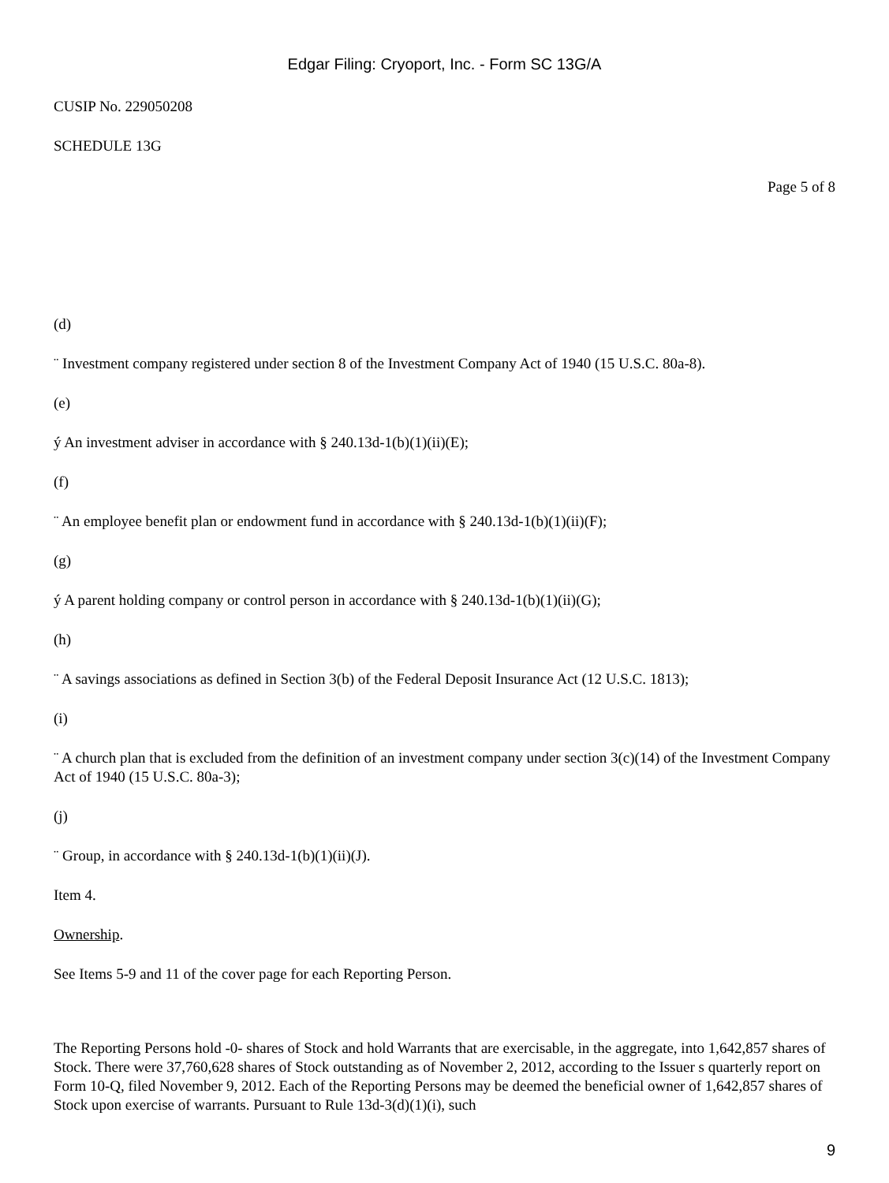Edgar Filing: Cryoport, Inc. - Form SC 13G/A
CUSIP No. 229050208
SCHEDULE 13G
Page 5 of 8
(d)
¨ Investment company registered under section 8 of the Investment Company Act of 1940 (15 U.S.C. 80a-8).
(e)
ý An investment adviser in accordance with § 240.13d-1(b)(1)(ii)(E);
(f)
¨ An employee benefit plan or endowment fund in accordance with § 240.13d-1(b)(1)(ii)(F);
(g)
ý A parent holding company or control person in accordance with § 240.13d-1(b)(1)(ii)(G);
(h)
¨ A savings associations as defined in Section 3(b) of the Federal Deposit Insurance Act (12 U.S.C. 1813);
(i)
¨ A church plan that is excluded from the definition of an investment company under section 3(c)(14) of the Investment Company Act of 1940 (15 U.S.C. 80a-3);
(j)
¨ Group, in accordance with § 240.13d-1(b)(1)(ii)(J).
Item 4.
Ownership.
See Items 5-9 and 11 of the cover page for each Reporting Person.
The Reporting Persons hold -0- shares of Stock and hold Warrants that are exercisable, in the aggregate, into 1,642,857 shares of Stock. There were 37,760,628 shares of Stock outstanding as of November 2, 2012, according to the Issuer s quarterly report on Form 10-Q, filed November 9, 2012. Each of the Reporting Persons may be deemed the beneficial owner of 1,642,857 shares of Stock upon exercise of warrants. Pursuant to Rule 13d-3(d)(1)(i), such
9